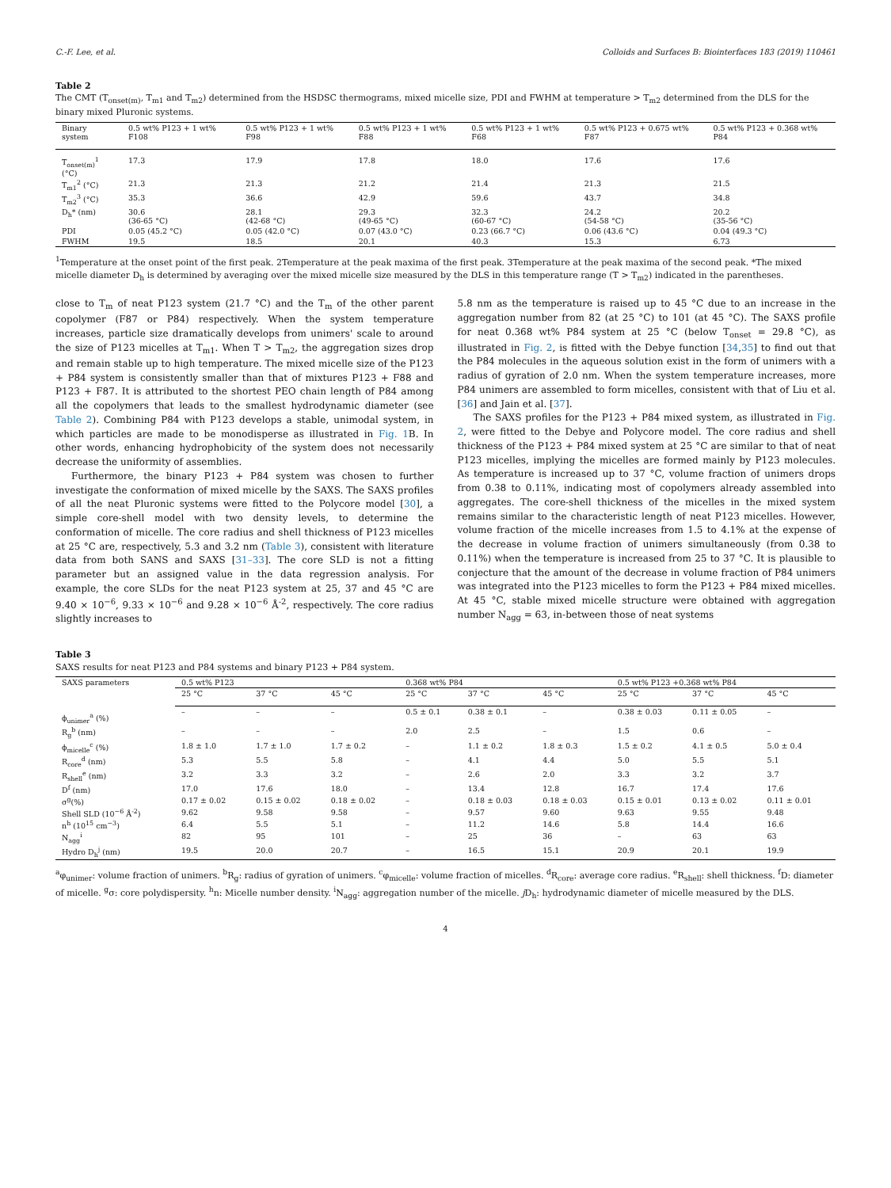C.-F. Lee, et al. Colloids and Surfaces B: Biointerfaces 183 (2019) 110461
Table 2
The CMT (T<sub>onset(m)</sub>, T<sub>m1</sub> and T<sub>m2</sub>) determined from the HSDSC thermograms, mixed micelle size, PDI and FWHM at temperature > T<sub>m2</sub> determined from the DLS for the binary mixed Pluronic systems.
| Binary system | 0.5 wt% P123 + 1 wt% F108 | 0.5 wt% P123 + 1 wt% F98 | 0.5 wt% P123 + 1 wt% F88 | 0.5 wt% P123 + 1 wt% F68 | 0.5 wt% P123 + 0.675 wt% F87 | 0.5 wt% P123 + 0.368 wt% P84 |
| --- | --- | --- | --- | --- | --- | --- |
| T<sub>onset(m)</sub><sup>1</sup> (°C) | 17.3 | 17.9 | 17.8 | 18.0 | 17.6 | 17.6 |
| T<sub>m1</sub><sup>2</sup> (°C) | 21.3 | 21.3 | 21.2 | 21.4 | 21.3 | 21.5 |
| T<sub>m2</sub><sup>3</sup> (°C) | 35.3 | 36.6 | 42.9 | 59.6 | 43.7 | 34.8 |
| D<sub>h</sub>* (nm) | 30.6 (36-65 °C) | 28.1 (42-68 °C) | 29.3 (49-65 °C) | 32.3 (60-67 °C) | 24.2 (54-58 °C) | 20.2 (35-56 °C) |
| PDI | 0.05 (45.2 °C) | 0.05 (42.0 °C) | 0.07 (43.0 °C) | 0.23 (66.7 °C) | 0.06 (43.6 °C) | 0.04 (49.3 °C) |
| FWHM | 19.5 | 18.5 | 20.1 | 40.3 | 15.3 | 6.73 |
<sup>1</sup> Temperature at the onset point of the first peak. 2Temperature at the peak maxima of the first peak. 3Temperature at the peak maxima of the second peak. *The mixed micelle diameter D<sub>h</sub> is determined by averaging over the mixed micelle size measured by the DLS in this temperature range (T > T<sub>m2</sub>) indicated in the parentheses.
close to T<sub>m</sub> of neat P123 system (21.7 °C) and the T<sub>m</sub> of the other parent copolymer (F87 or P84) respectively. When the system temperature increases, particle size dramatically develops from unimers' scale to around the size of P123 micelles at T<sub>m1</sub>. When T > T<sub>m2</sub>, the aggregation sizes drop and remain stable up to high temperature. The mixed micelle size of the P123 + P84 system is consistently smaller than that of mixtures P123 + F88 and P123 + F87. It is attributed to the shortest PEO chain length of P84 among all the copolymers that leads to the smallest hydrodynamic diameter (see Table 2). Combining P84 with P123 develops a stable, unimodal system, in which particles are made to be monodisperse as illustrated in Fig. 1 B. In other words, enhancing hydrophobicity of the system does not necessarily decrease the uniformity of assemblies.
Furthermore, the binary P123 + P84 system was chosen to further investigate the conformation of mixed micelle by the SAXS. The SAXS profiles of all the neat Pluronic systems were fitted to the Polycore model [30], a simple core-shell model with two density levels, to determine the conformation of micelle. The core radius and shell thickness of P123 micelles at 25 °C are, respectively, 5.3 and 3.2 nm (Table 3), consistent with literature data from both SANS and SAXS [31–33]. The core SLD is not a fitting parameter but an assigned value in the data regression analysis. For example, the core SLDs for the neat P123 system at 25, 37 and 45 °C are 9.40 × 10<sup>−6</sup>, 9.33 × 10<sup>−6</sup> and 9.28 × 10<sup>−6</sup> Å<sup>-2</sup>, respectively. The core radius slightly increases to
5.8 nm as the temperature is raised up to 45 °C due to an increase in the aggregation number from 82 (at 25 °C) to 101 (at 45 °C). The SAXS profile for neat 0.368 wt% P84 system at 25 °C (below T<sub>onset</sub> = 29.8 °C), as illustrated in Fig. 2, is fitted with the Debye function [34,35] to find out that the P84 molecules in the aqueous solution exist in the form of unimers with a radius of gyration of 2.0 nm. When the system temperature increases, more P84 unimers are assembled to form micelles, consistent with that of Liu et al. [36] and Jain et al. [37].
The SAXS profiles for the P123 + P84 mixed system, as illustrated in Fig. 2, were fitted to the Debye and Polycore model. The core radius and shell thickness of the P123 + P84 mixed system at 25 °C are similar to that of neat P123 micelles, implying the micelles are formed mainly by P123 molecules. As temperature is increased up to 37 °C, volume fraction of unimers drops from 0.38 to 0.11%, indicating most of copolymers already assembled into aggregates. The core-shell thickness of the micelles in the mixed system remains similar to the characteristic length of neat P123 micelles. However, volume fraction of the micelle increases from 1.5 to 4.1% at the expense of the decrease in volume fraction of unimers simultaneously (from 0.38 to 0.11%) when the temperature is increased from 25 to 37 °C. It is plausible to conjecture that the amount of the decrease in volume fraction of P84 unimers was integrated into the P123 micelles to form the P123 + P84 mixed micelles. At 45 °C, stable mixed micelle structure were obtained with aggregation number N<sub>agg</sub> = 63, in-between those of neat systems
Table 3
SAXS results for neat P123 and P84 systems and binary P123 + P84 system.
| SAXS parameters | 0.5 wt% P123 | | | 0.368 wt% P84 | | | 0.5 wt% P123 +0.368 wt% P84 | | |
| --- | --- | --- | --- | --- | --- | --- | --- | --- | --- |
| | 25 °C | 37 °C | 45 °C | 25 °C | 37 °C | 45 °C | 25 °C | 37 °C | 45 °C |
| ϕ<sub>unimer</sub><sup>a</sup> (%) | – | – | – | 0.5 ± 0.1 | 0.38 ± 0.1 | – | 0.38 ± 0.03 | 0.11 ± 0.05 | – |
| R<sub>g</sub><sup>b</sup> (nm) | – | – | – | 2.0 | 2.5 | – | 1.5 | 0.6 | – |
| ϕ<sub>micelle</sub><sup>c</sup> (%) | 1.8 ± 1.0 | 1.7 ± 1.0 | 1.7 ± 0.2 | – | 1.1 ± 0.2 | 1.8 ± 0.3 | 1.5 ± 0.2 | 4.1 ± 0.5 | 5.0 ± 0.4 |
| R<sub>core</sub><sup>d</sup> (nm) | 5.3 | 5.5 | 5.8 | – | 4.1 | 4.4 | 5.0 | 5.5 | 5.1 |
| R<sub>shell</sub><sup>e</sup> (nm) | 3.2 | 3.3 | 3.2 | – | 2.6 | 2.0 | 3.3 | 3.2 | 3.7 |
| D<sup>f</sup> (nm) | 17.0 | 17.6 | 18.0 | – | 13.4 | 12.8 | 16.7 | 17.4 | 17.6 |
| σ<sup>g</sup>(%) | 0.17 ± 0.02 | 0.15 ± 0.02 | 0.18 ± 0.02 | – | 0.18 ± 0.03 | 0.18 ± 0.03 | 0.15 ± 0.01 | 0.13 ± 0.02 | 0.11 ± 0.01 |
| Shell SLD (10<sup>−6</sup> Å<sup>-2</sup>) | 9.62 | 9.58 | 9.58 | – | 9.57 | 9.60 | 9.63 | 9.55 | 9.48 |
| n<sup>h</sup> (10<sup>15</sup> cm<sup>−3</sup>) | 6.4 | 5.5 | 5.1 | – | 11.2 | 14.6 | 5.8 | 14.4 | 16.6 |
| N<sub>agg</sub><sup>i</sup> | 82 | 95 | 101 | – | 25 | 36 | – | 63 | 63 |
| Hydro D<sub>h</sub><sup>j</sup> (nm) | 19.5 | 20.0 | 20.7 | – | 16.5 | 15.1 | 20.9 | 20.1 | 19.9 |
<sup>a</sup> φ<sub>unimer</sub>: volume fraction of unimers. <sup>b</sup>R<sub>g</sub>: radius of gyration of unimers. <sup>c</sup>φ<sub>micelle</sub>: volume fraction of micelles. <sup>d</sup>R<sub>core</sub>: average core radius. <sup>e</sup>R<sub>shell</sub>: shell thickness. <sup>f</sup>D: diameter of micelle. <sup>g</sup>σ: core polydispersity. <sup>h</sup>n: Micelle number density. <sup>i</sup>N<sub>agg</sub>: aggregation number of the micelle. j D<sub>h</sub>: hydrodynamic diameter of micelle measured by the DLS.
4